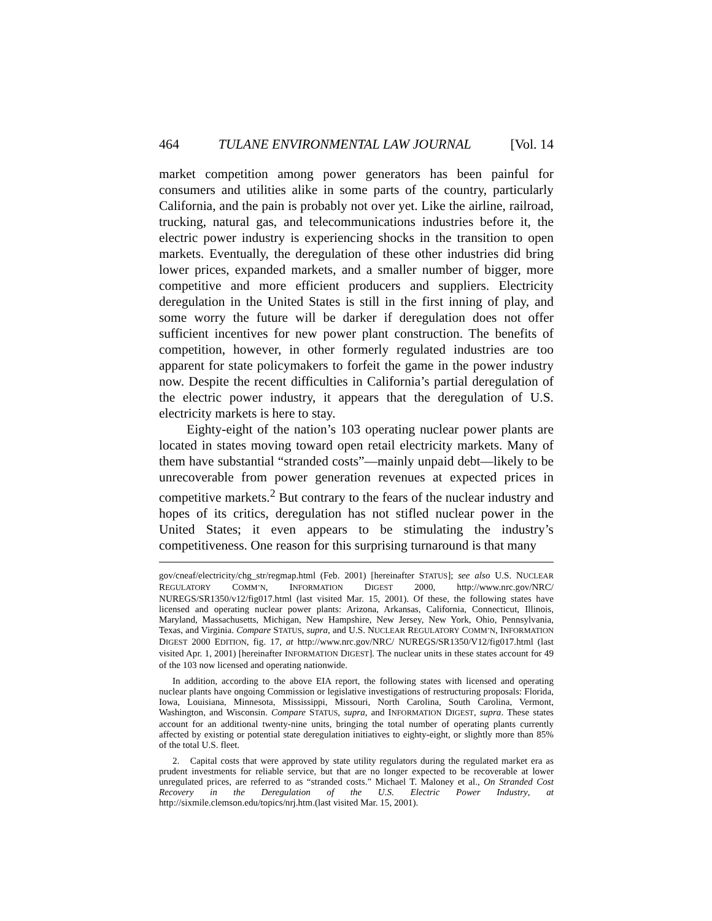464 TULANE ENVIRONMENTAL LAW JOURNAL [Vol. 14
market competition among power generators has been painful for consumers and utilities alike in some parts of the country, particularly California, and the pain is probably not over yet. Like the airline, railroad, trucking, natural gas, and telecommunications industries before it, the electric power industry is experiencing shocks in the transition to open markets. Eventually, the deregulation of these other industries did bring lower prices, expanded markets, and a smaller number of bigger, more competitive and more efficient producers and suppliers. Electricity deregulation in the United States is still in the first inning of play, and some worry the future will be darker if deregulation does not offer sufficient incentives for new power plant construction. The benefits of competition, however, in other formerly regulated industries are too apparent for state policymakers to forfeit the game in the power industry now. Despite the recent difficulties in California’s partial deregulation of the electric power industry, it appears that the deregulation of U.S. electricity markets is here to stay.
Eighty-eight of the nation’s 103 operating nuclear power plants are located in states moving toward open retail electricity markets. Many of them have substantial “stranded costs”—mainly unpaid debt—likely to be unrecoverable from power generation revenues at expected prices in competitive markets.<sup>2</sup> But contrary to the fears of the nuclear industry and hopes of its critics, deregulation has not stifled nuclear power in the United States; it even appears to be stimulating the industry’s competitiveness. One reason for this surprising turnaround is that many
gov/cneaf/electricity/chg_str/regmap.html (Feb. 2001) [hereinafter STATUS]; see also U.S. NUCLEAR REGULATORY COMM’N, INFORMATION DIGEST 2000, http://www.nrc.gov/NRC/ NUREGS/SR1350/v12/fig017.html (last visited Mar. 15, 2001). Of these, the following states have licensed and operating nuclear power plants: Arizona, Arkansas, California, Connecticut, Illinois, Maryland, Massachusetts, Michigan, New Hampshire, New Jersey, New York, Ohio, Pennsylvania, Texas, and Virginia. Compare STATUS, supra, and U.S. NUCLEAR REGULATORY COMM’N, INFORMATION DIGEST 2000 EDITION, fig. 17, at http://www.nrc.gov/NRC/ NUREGS/SR1350/V12/fig017.html (last visited Apr. 1, 2001) [hereinafter INFORMATION DIGEST]. The nuclear units in these states account for 49 of the 103 now licensed and operating nationwide.
In addition, according to the above EIA report, the following states with licensed and operating nuclear plants have ongoing Commission or legislative investigations of restructuring proposals: Florida, Iowa, Louisiana, Minnesota, Mississippi, Missouri, North Carolina, South Carolina, Vermont, Washington, and Wisconsin. Compare STATUS, supra, and INFORMATION DIGEST, supra. These states account for an additional twenty-nine units, bringing the total number of operating plants currently affected by existing or potential state deregulation initiatives to eighty-eight, or slightly more than 85% of the total U.S. fleet.
2. Capital costs that were approved by state utility regulators during the regulated market era as prudent investments for reliable service, but that are no longer expected to be recoverable at lower unregulated prices, are referred to as “stranded costs.” Michael T. Maloney et al., On Stranded Cost Recovery in the Deregulation of the U.S. Electric Power Industry, at http://sixmile.clemson.edu/topics/nrj.htm.(last visited Mar. 15, 2001).